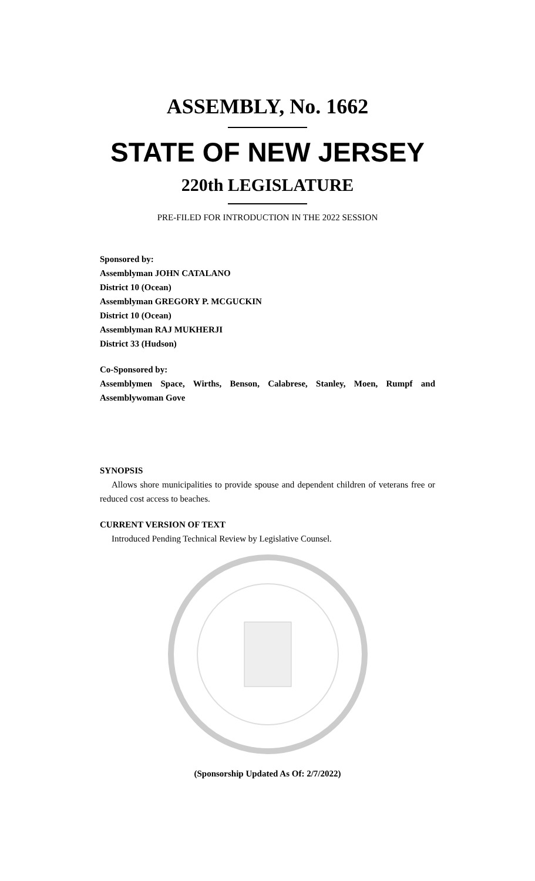ASSEMBLY, No. 1662
STATE OF NEW JERSEY
220th LEGISLATURE
PRE-FILED FOR INTRODUCTION IN THE 2022 SESSION
Sponsored by:
Assemblyman JOHN CATALANO
District 10 (Ocean)
Assemblyman GREGORY P. MCGUCKIN
District 10 (Ocean)
Assemblyman RAJ MUKHERJI
District 33 (Hudson)
Co-Sponsored by:
Assemblymen Space, Wirths, Benson, Calabrese, Stanley, Moen, Rumpf and Assemblywoman Gove
SYNOPSIS
Allows shore municipalities to provide spouse and dependent children of veterans free or reduced cost access to beaches.
CURRENT VERSION OF TEXT
Introduced Pending Technical Review by Legislative Counsel.
(Sponsorship Updated As Of: 2/7/2022)